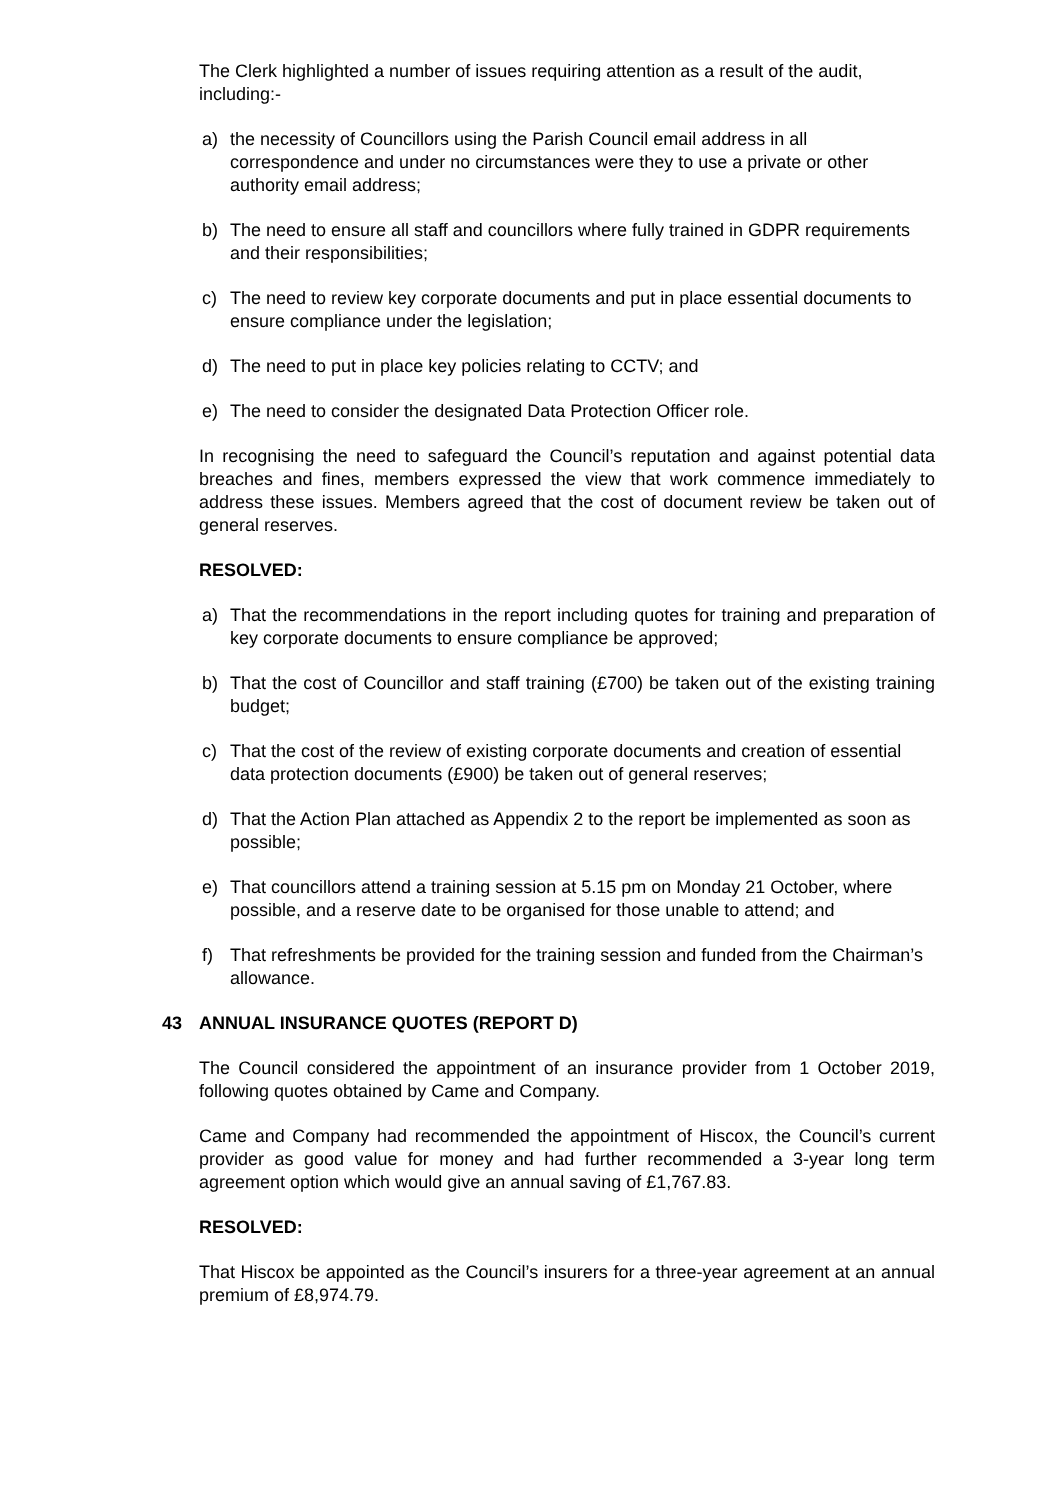The Clerk highlighted a number of issues requiring attention as a result of the audit, including:-
a) the necessity of Councillors using the Parish Council email address in all correspondence and under no circumstances were they to use a private or other authority email address;
b) The need to ensure all staff and councillors where fully trained in GDPR requirements and their responsibilities;
c) The need to review key corporate documents and put in place essential documents to ensure compliance under the legislation;
d) The need to put in place key policies relating to CCTV; and
e) The need to consider the designated Data Protection Officer role.
In recognising the need to safeguard the Council’s reputation and against potential data breaches and fines, members expressed the view that work commence immediately to address these issues. Members agreed that the cost of document review be taken out of general reserves.
RESOLVED:
a) That the recommendations in the report including quotes for training and preparation of key corporate documents to ensure compliance be approved;
b) That the cost of Councillor and staff training (£700) be taken out of the existing training budget;
c) That the cost of the review of existing corporate documents and creation of essential data protection documents (£900) be taken out of general reserves;
d) That the Action Plan attached as Appendix 2 to the report be implemented as soon as possible;
e) That councillors attend a training session at 5.15 pm on Monday 21 October, where possible, and a reserve date to be organised for those unable to attend; and
f) That refreshments be provided for the training session and funded from the Chairman’s allowance.
43 ANNUAL INSURANCE QUOTES (REPORT D)
The Council considered the appointment of an insurance provider from 1 October 2019, following quotes obtained by Came and Company.
Came and Company had recommended the appointment of Hiscox, the Council’s current provider as good value for money and had further recommended a 3-year long term agreement option which would give an annual saving of £1,767.83.
RESOLVED:
That Hiscox be appointed as the Council’s insurers for a three-year agreement at an annual premium of £8,974.79.